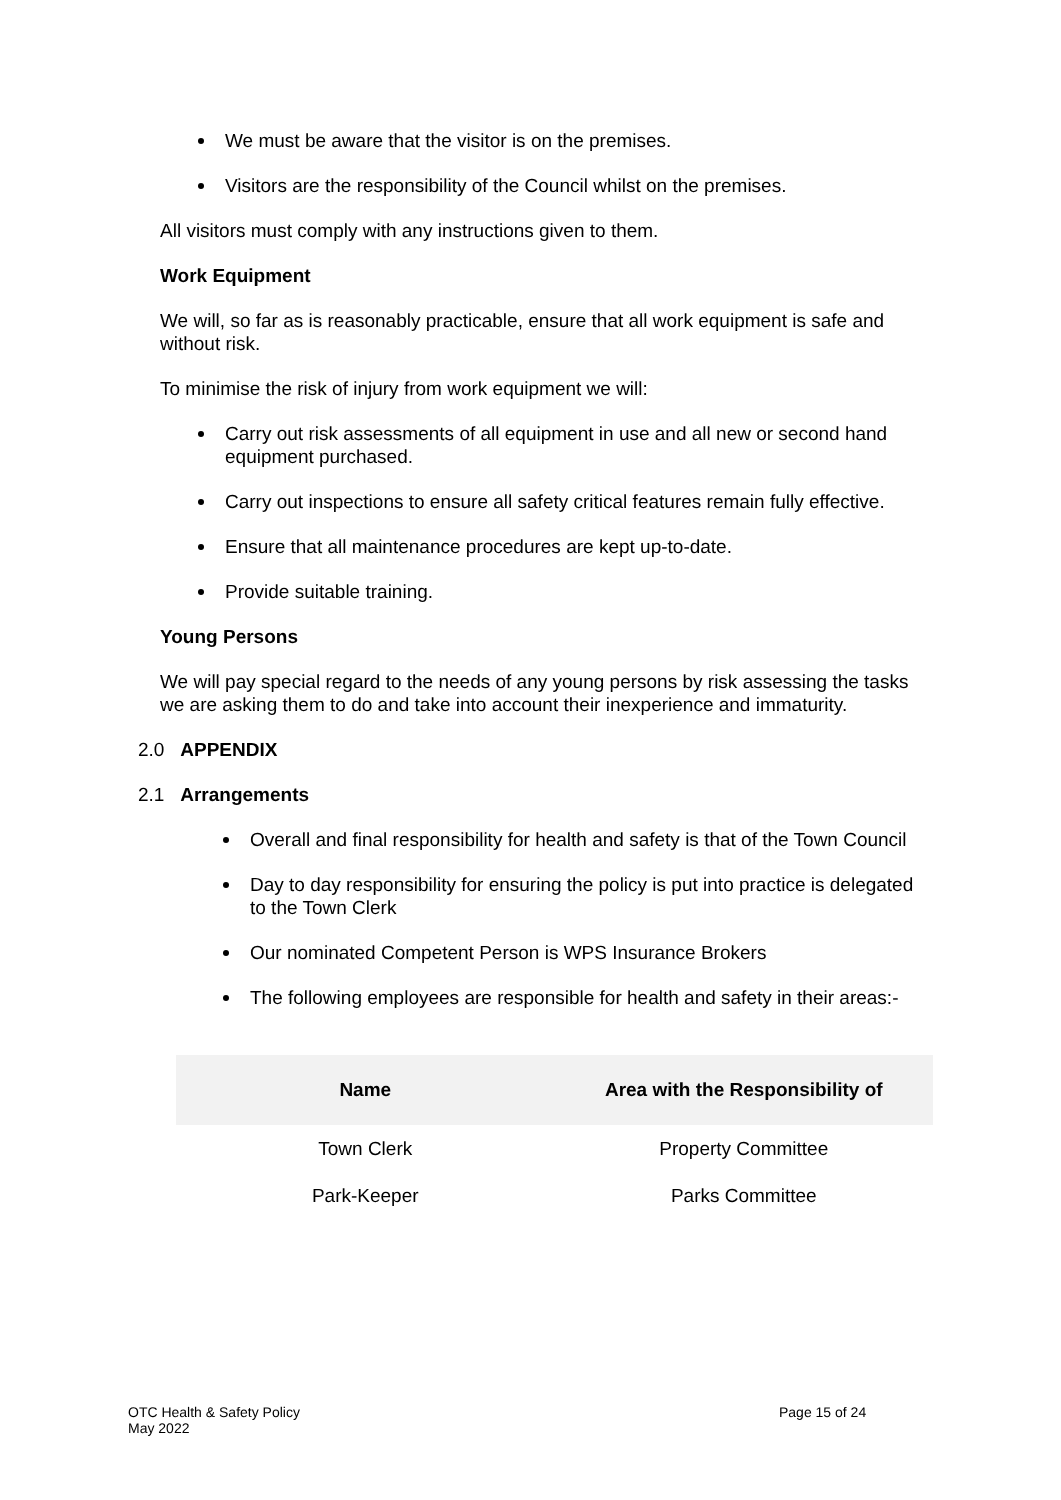We must be aware that the visitor is on the premises.
Visitors are the responsibility of the Council whilst on the premises.
All visitors must comply with any instructions given to them.
Work Equipment
We will, so far as is reasonably practicable, ensure that all work equipment is safe and without risk.
To minimise the risk of injury from work equipment we will:
Carry out risk assessments of all equipment in use and all new or second hand equipment purchased.
Carry out inspections to ensure all safety critical features remain fully effective.
Ensure that all maintenance procedures are kept up-to-date.
Provide suitable training.
Young Persons
We will pay special regard to the needs of any young persons by risk assessing the tasks we are asking them to do and take into account their inexperience and immaturity.
2.0 APPENDIX
2.1 Arrangements
Overall and final responsibility for health and safety is that of the Town Council
Day to day responsibility for ensuring the policy is put into practice is delegated to the Town Clerk
Our nominated Competent Person is WPS Insurance Brokers
The following employees are responsible for health and safety in their areas:-
| Name | Area with the Responsibility of |
| --- | --- |
| Town Clerk | Property Committee |
| Park-Keeper | Parks Committee |
OTC Health & Safety Policy
May 2022
Page 15 of 24